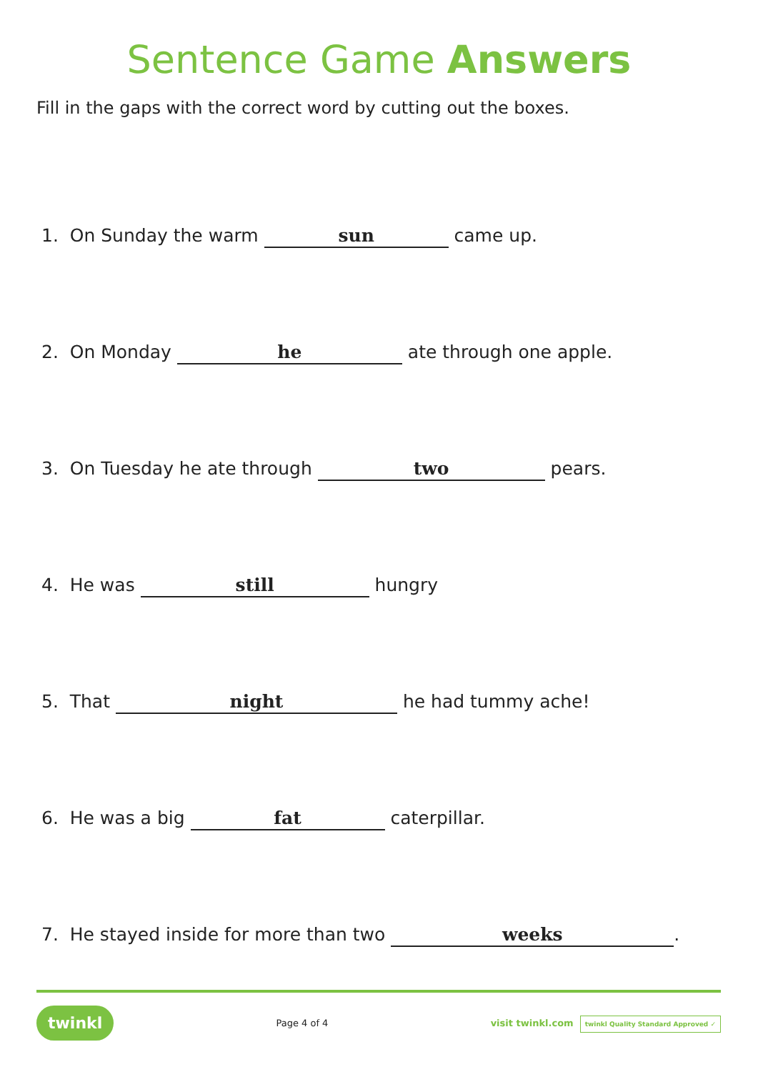Sentence Game Answers
Fill in the gaps with the correct word by cutting out the boxes.
1. On Sunday the warm sun came up.
2. On Monday he ate through one apple.
3. On Tuesday he ate through two pears.
4. He was still hungry
5. That night he had tummy ache!
6. He was a big fat caterpillar.
7. He stayed inside for more than two weeks.
twinkl Page 4 of 4 visit twinkl.com twinkl Quality Standard Approved ✓